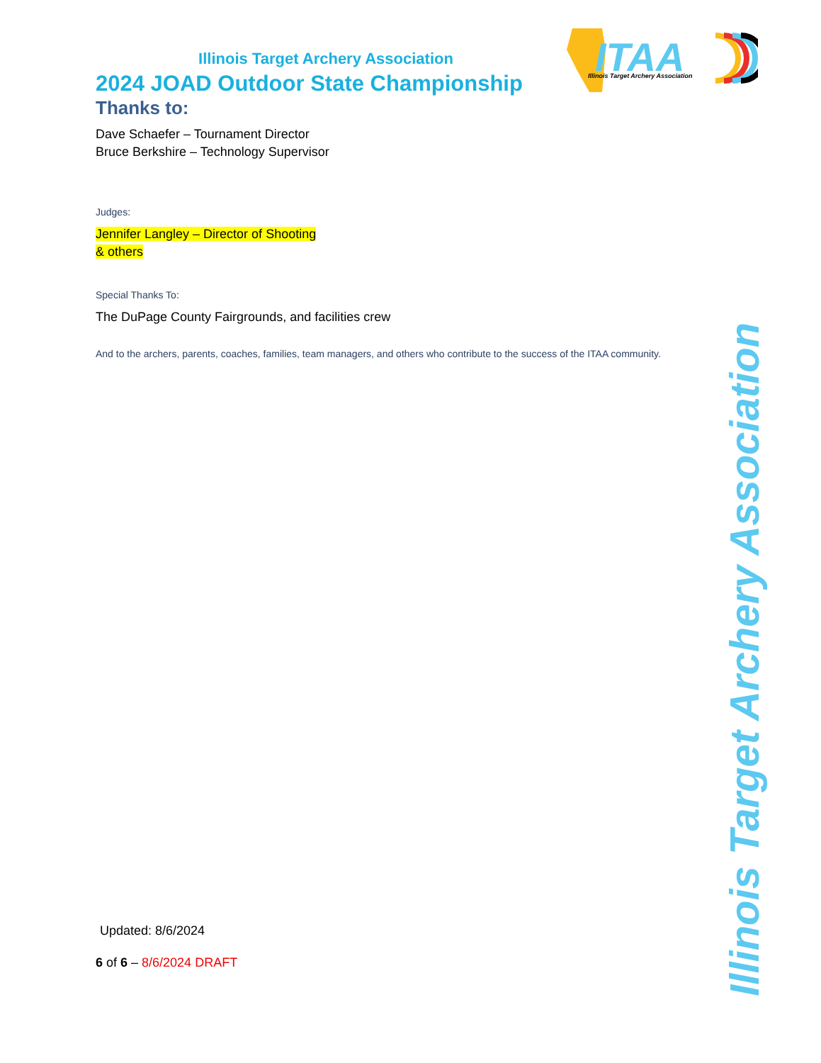ITAA
Illinois Target Archery Association
Illinois Target Archery Association
2024 JOAD Outdoor State Championship
Thanks to:
Dave Schaefer – Tournament Director
Bruce Berkshire – Technology Supervisor
Judges:
Jennifer Langley – Director of Shooting
& others
Special Thanks To:
The DuPage County Fairgrounds, and facilities crew
And to the archers, parents, coaches, families, team managers, and others who contribute to the success of the ITAA community.
Updated: 8/6/2024
6 of 6 – 8/6/2024 DRAFT
Illinois Target Archery Association